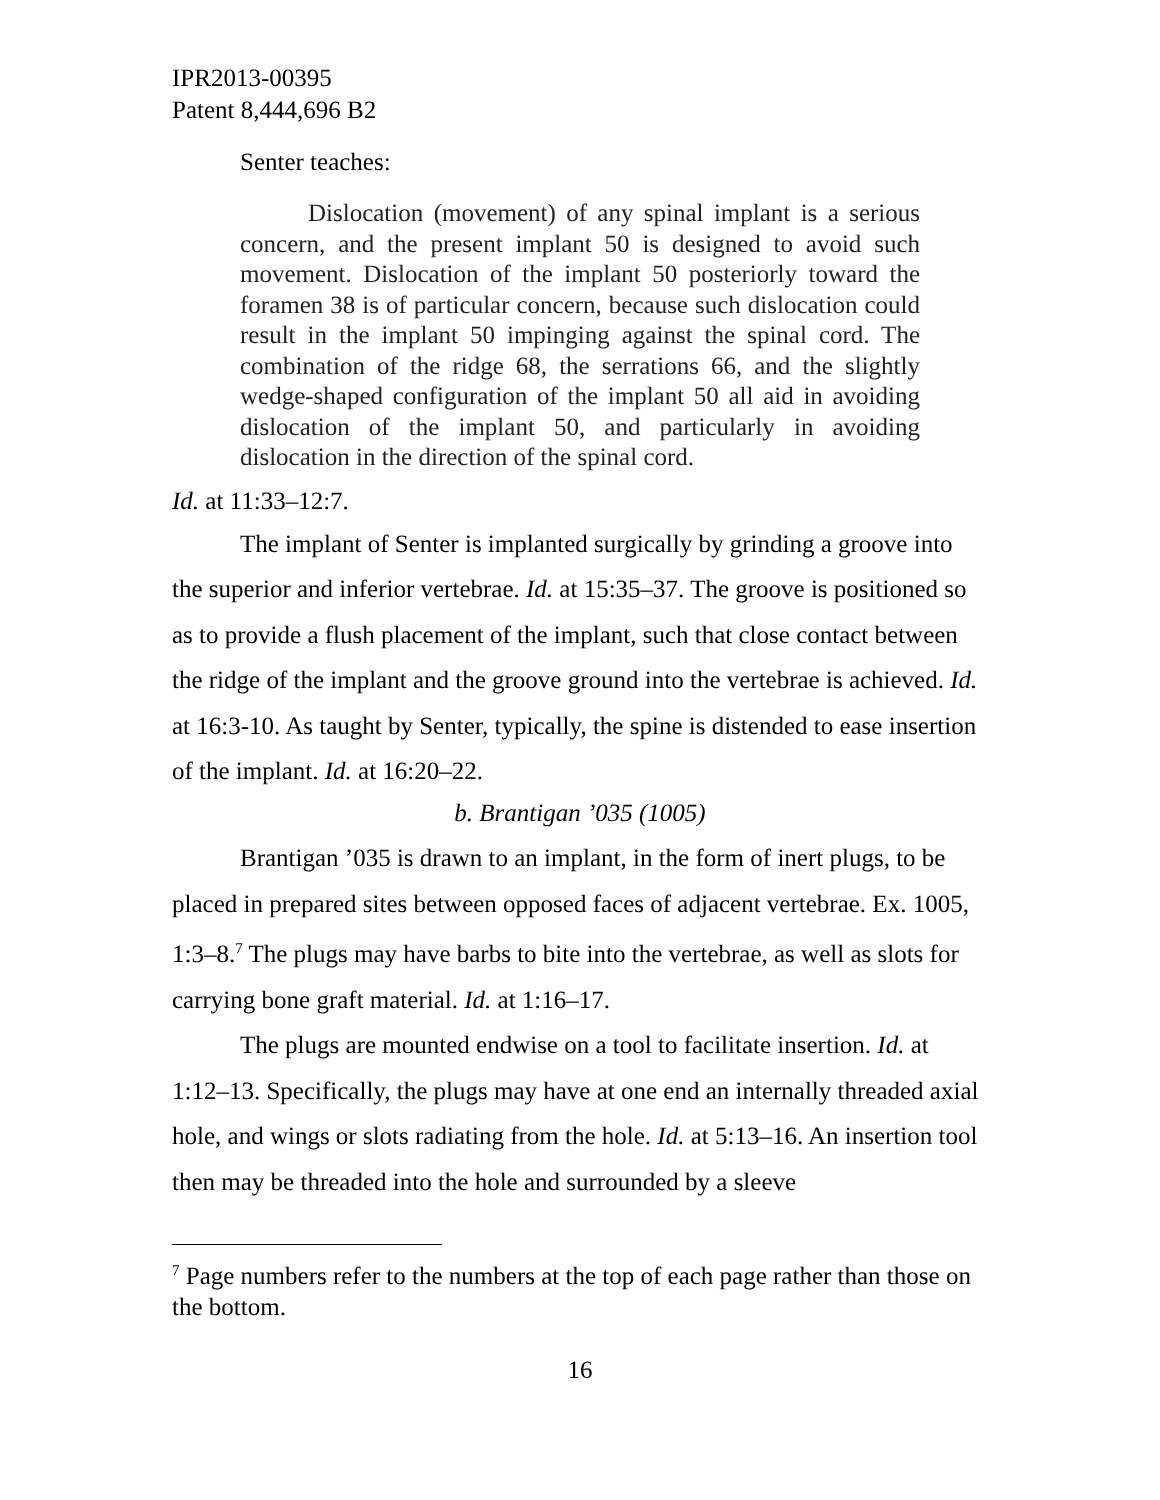IPR2013-00395
Patent 8,444,696 B2
Senter teaches:
Dislocation (movement) of any spinal implant is a serious concern, and the present implant 50 is designed to avoid such movement. Dislocation of the implant 50 posteriorly toward the foramen 38 is of particular concern, because such dislocation could result in the implant 50 impinging against the spinal cord. The combination of the ridge 68, the serrations 66, and the slightly wedge-shaped configuration of the implant 50 all aid in avoiding dislocation of the implant 50, and particularly in avoiding dislocation in the direction of the spinal cord.
Id. at 11:33–12:7.
The implant of Senter is implanted surgically by grinding a groove into the superior and inferior vertebrae. Id. at 15:35–37. The groove is positioned so as to provide a flush placement of the implant, such that close contact between the ridge of the implant and the groove ground into the vertebrae is achieved. Id. at 16:3-10. As taught by Senter, typically, the spine is distended to ease insertion of the implant. Id. at 16:20–22.
b. Brantigan ’035 (1005)
Brantigan ’035 is drawn to an implant, in the form of inert plugs, to be placed in prepared sites between opposed faces of adjacent vertebrae. Ex. 1005, 1:3–8.<sup>7</sup> The plugs may have barbs to bite into the vertebrae, as well as slots for carrying bone graft material. Id. at 1:16–17.
The plugs are mounted endwise on a tool to facilitate insertion. Id. at 1:12–13. Specifically, the plugs may have at one end an internally threaded axial hole, and wings or slots radiating from the hole. Id. at 5:13–16. An insertion tool then may be threaded into the hole and surrounded by a sleeve
<sup>7</sup> Page numbers refer to the numbers at the top of each page rather than those on the bottom.
16